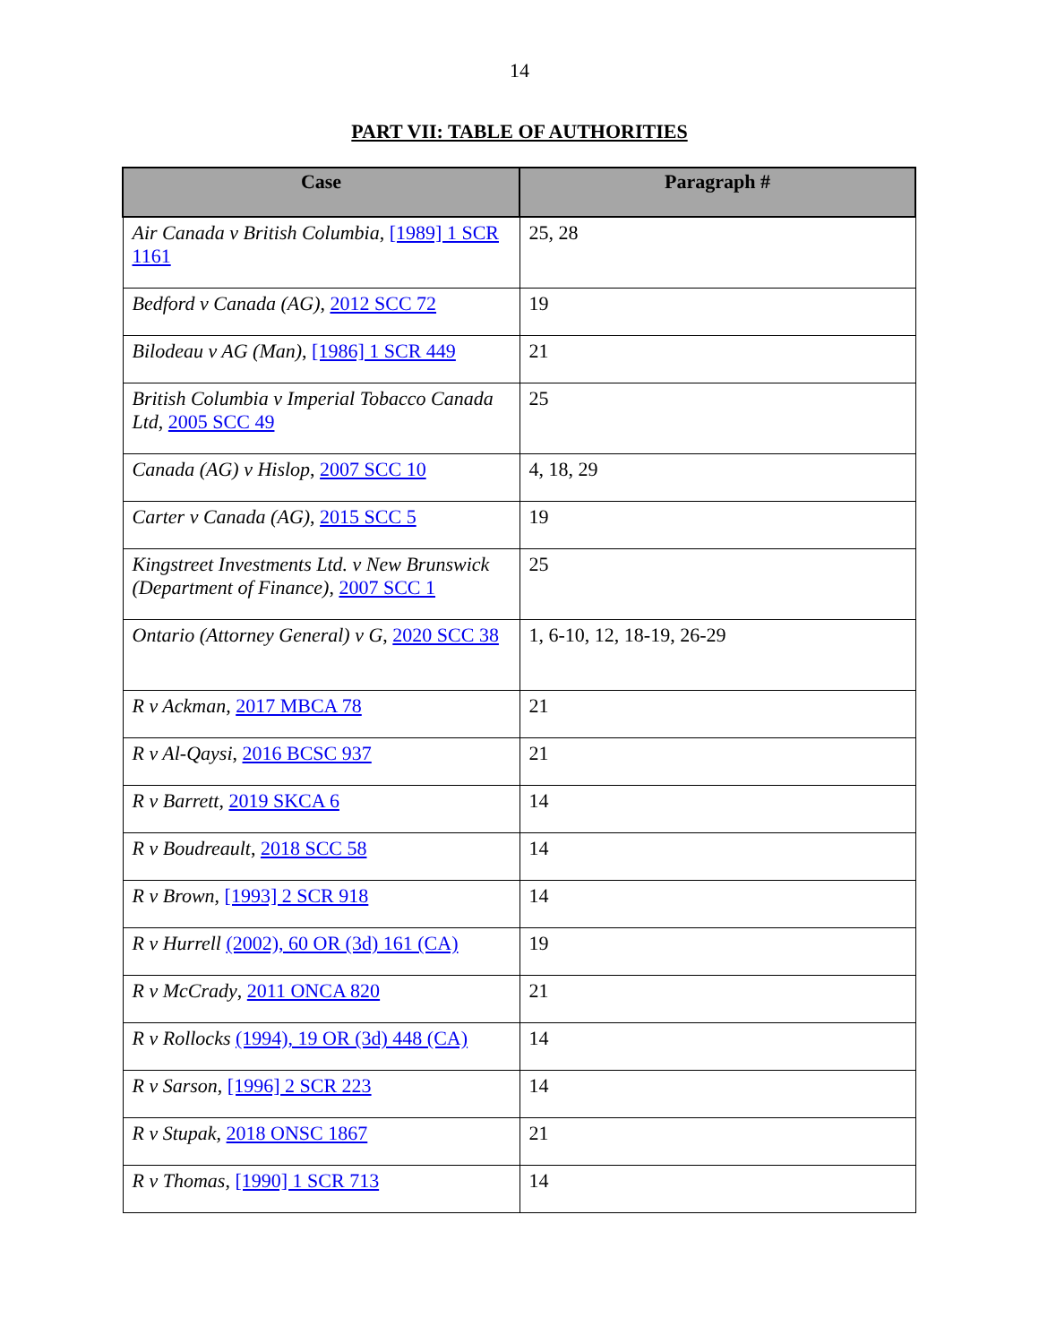14
PART VII: TABLE OF AUTHORITIES
| Case | Paragraph # |
| --- | --- |
| Air Canada v British Columbia , [1989] 1 SCR 1161 | 25, 28 |
| Bedford v Canada (AG) , 2012 SCC 72 | 19 |
| Bilodeau v AG (Man) , [1986] 1 SCR 449 | 21 |
| British Columbia v Imperial Tobacco Canada Ltd , 2005 SCC 49 | 25 |
| Canada (AG) v Hislop , 2007 SCC 10 | 4, 18, 29 |
| Carter v Canada (AG) , 2015 SCC 5 | 19 |
| Kingstreet Investments Ltd. v New Brunswick (Department of Finance) , 2007 SCC 1 | 25 |
| Ontario (Attorney General) v G , 2020 SCC 38 | 1, 6-10, 12, 18-19, 26-29 |
| R v Ackman , 2017 MBCA 78 | 21 |
| R v Al-Qaysi , 2016 BCSC 937 | 21 |
| R v Barrett , 2019 SKCA 6 | 14 |
| R v Boudreault , 2018 SCC 58 | 14 |
| R v Brown , [1993] 2 SCR 918 | 14 |
| R v Hurrell (2002), 60 OR (3d) 161 (CA) | 19 |
| R v McCrady , 2011 ONCA 820 | 21 |
| R v Rollocks (1994), 19 OR (3d) 448 (CA) | 14 |
| R v Sarson , [1996] 2 SCR 223 | 14 |
| R v Stupak , 2018 ONSC 1867 | 21 |
| R v Thomas , [1990] 1 SCR 713 | 14 |